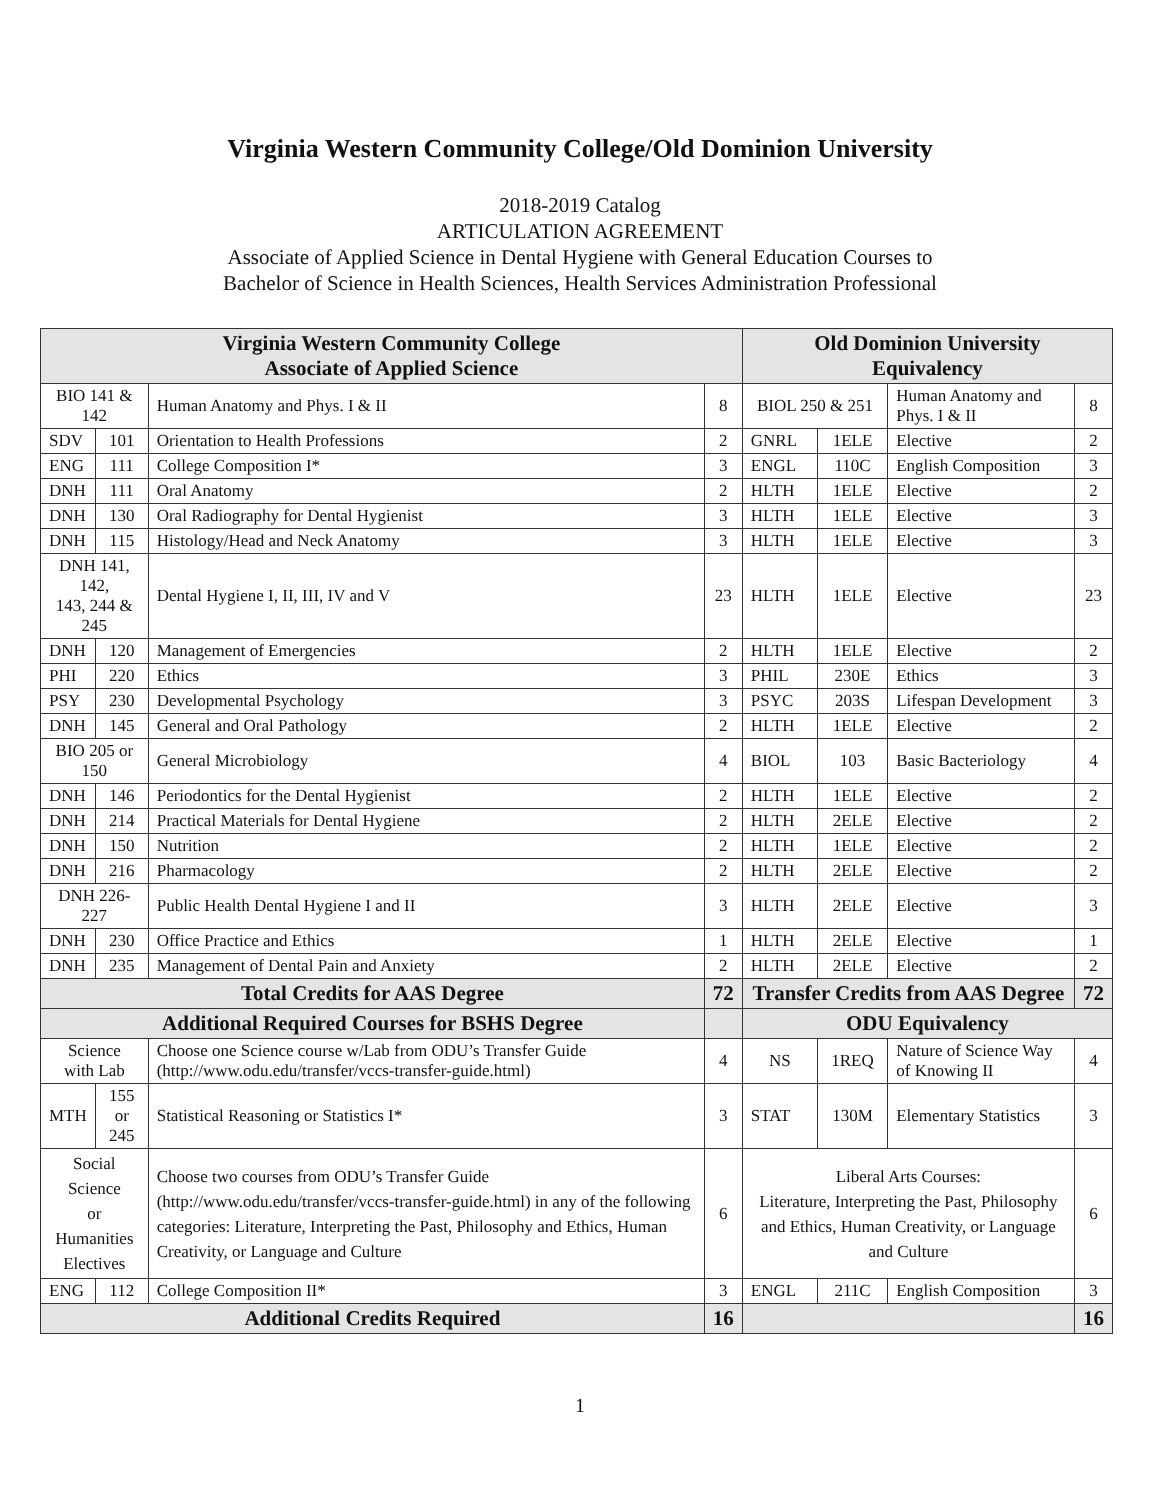Virginia Western Community College/Old Dominion University
2018-2019 Catalog
ARTICULATION AGREEMENT
Associate of Applied Science in Dental Hygiene with General Education Courses to
Bachelor of Science in Health Sciences, Health Services Administration Professional
| Virginia Western Community College Associate of Applied Science | | | | Old Dominion University Equivalency | | | |
| --- | --- | --- | --- | --- | --- | --- | --- |
| BIO 141 & 142 | | Human Anatomy and Phys. I & II | 8 | BIOL 250 & 251 | | Human Anatomy and Phys. I & II | 8 |
| SDV | 101 | Orientation to Health Professions | 2 | GNRL | 1ELE | Elective | 2 |
| ENG | 111 | College Composition I* | 3 | ENGL | 110C | English Composition | 3 |
| DNH | 111 | Oral Anatomy | 2 | HLTH | 1ELE | Elective | 2 |
| DNH | 130 | Oral Radiography for Dental Hygienist | 3 | HLTH | 1ELE | Elective | 3 |
| DNH | 115 | Histology/Head and Neck Anatomy | 3 | HLTH | 1ELE | Elective | 3 |
| DNH 141, 142, 143, 244 & 245 | | Dental Hygiene I, II, III, IV and V | 23 | HLTH | 1ELE | Elective | 23 |
| DNH | 120 | Management of Emergencies | 2 | HLTH | 1ELE | Elective | 2 |
| PHI | 220 | Ethics | 3 | PHIL | 230E | Ethics | 3 |
| PSY | 230 | Developmental Psychology | 3 | PSYC | 203S | Lifespan Development | 3 |
| DNH | 145 | General and Oral Pathology | 2 | HLTH | 1ELE | Elective | 2 |
| BIO 205 or 150 | | General Microbiology | 4 | BIOL | 103 | Basic Bacteriology | 4 |
| DNH | 146 | Periodontics for the Dental Hygienist | 2 | HLTH | 1ELE | Elective | 2 |
| DNH | 214 | Practical Materials for Dental Hygiene | 2 | HLTH | 2ELE | Elective | 2 |
| DNH | 150 | Nutrition | 2 | HLTH | 1ELE | Elective | 2 |
| DNH | 216 | Pharmacology | 2 | HLTH | 2ELE | Elective | 2 |
| DNH 226-227 | | Public Health Dental Hygiene I and II | 3 | HLTH | 2ELE | Elective | 3 |
| DNH | 230 | Office Practice and Ethics | 1 | HLTH | 2ELE | Elective | 1 |
| DNH | 235 | Management of Dental Pain and Anxiety | 2 | HLTH | 2ELE | Elective | 2 |
| Total Credits for AAS Degree | | | 72 | Transfer Credits from AAS Degree | | | 72 |
| Additional Required Courses for BSHS Degree | | | | ODU Equivalency | | | |
| Science with Lab | | Choose one Science course w/Lab from ODU’s Transfer Guide ( http://www.odu.edu/transfer/vccs-transfer-guide.html ) | 4 | NS | 1REQ | Nature of Science Way of Knowing II | 4 |
| MTH | 155 or 245 | Statistical Reasoning or Statistics I* | 3 | STAT | 130M | Elementary Statistics | 3 |
| Social Science or Humanities Electives | | Choose two courses from ODU’s Transfer Guide ( http://www.odu.edu/transfer/vccs-transfer-guide.html ) in any of the following categories: Literature, Interpreting the Past, Philosophy and Ethics, Human Creativity, or Language and Culture | 6 | Liberal Arts Courses: Literature, Interpreting the Past, Philosophy and Ethics, Human Creativity, or Language and Culture | | | 6 |
| ENG | 112 | College Composition II* | 3 | ENGL | 211C | English Composition | 3 |
| Additional Credits Required | | | 16 | | | | 16 |
1